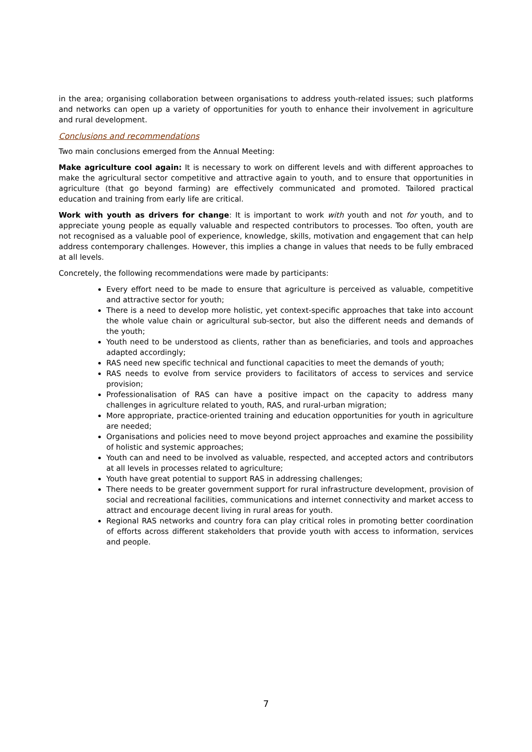in the area; organising collaboration between organisations to address youth-related issues; such platforms and networks can open up a variety of opportunities for youth to enhance their involvement in agriculture and rural development.
Conclusions and recommendations
Two main conclusions emerged from the Annual Meeting:
Make agriculture cool again: It is necessary to work on different levels and with different approaches to make the agricultural sector competitive and attractive again to youth, and to ensure that opportunities in agriculture (that go beyond farming) are effectively communicated and promoted. Tailored practical education and training from early life are critical.
Work with youth as drivers for change: It is important to work with youth and not for youth, and to appreciate young people as equally valuable and respected contributors to processes. Too often, youth are not recognised as a valuable pool of experience, knowledge, skills, motivation and engagement that can help address contemporary challenges. However, this implies a change in values that needs to be fully embraced at all levels.
Concretely, the following recommendations were made by participants:
Every effort need to be made to ensure that agriculture is perceived as valuable, competitive and attractive sector for youth;
There is a need to develop more holistic, yet context-specific approaches that take into account the whole value chain or agricultural sub-sector, but also the different needs and demands of the youth;
Youth need to be understood as clients, rather than as beneficiaries, and tools and approaches adapted accordingly;
RAS need new specific technical and functional capacities to meet the demands of youth;
RAS needs to evolve from service providers to facilitators of access to services and service provision;
Professionalisation of RAS can have a positive impact on the capacity to address many challenges in agriculture related to youth, RAS, and rural-urban migration;
More appropriate, practice-oriented training and education opportunities for youth in agriculture are needed;
Organisations and policies need to move beyond project approaches and examine the possibility of holistic and systemic approaches;
Youth can and need to be involved as valuable, respected, and accepted actors and contributors at all levels in processes related to agriculture;
Youth have great potential to support RAS in addressing challenges;
There needs to be greater government support for rural infrastructure development, provision of social and recreational facilities, communications and internet connectivity and market access to attract and encourage decent living in rural areas for youth.
Regional RAS networks and country fora can play critical roles in promoting better coordination of efforts across different stakeholders that provide youth with access to information, services and people.
7